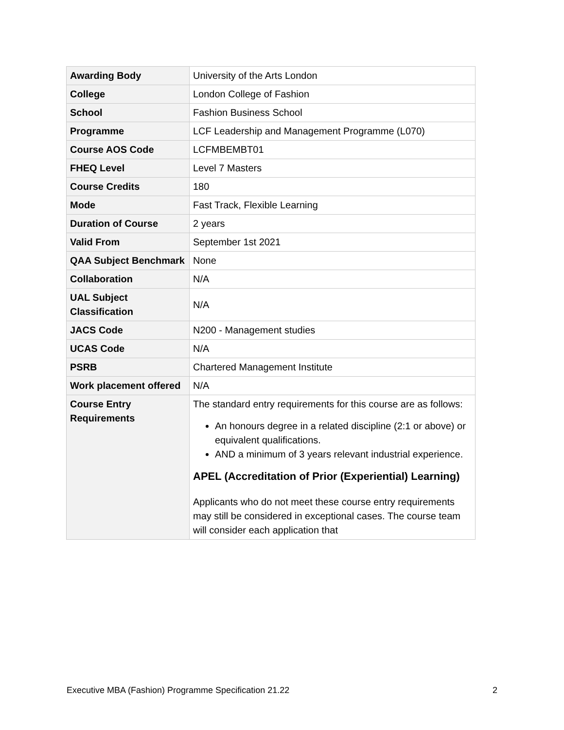| Awarding Body | University of the Arts London |
| College | London College of Fashion |
| School | Fashion Business School |
| Programme | LCF Leadership and Management Programme (L070) |
| Course AOS Code | LCFMBEMBT01 |
| FHEQ Level | Level 7 Masters |
| Course Credits | 180 |
| Mode | Fast Track, Flexible Learning |
| Duration of Course | 2 years |
| Valid From | September 1st 2021 |
| QAA Subject Benchmark | None |
| Collaboration | N/A |
| UAL Subject Classification | N/A |
| JACS Code | N200 - Management studies |
| UCAS Code | N/A |
| PSRB | Chartered Management Institute |
| Work placement offered | N/A |
| Course Entry Requirements | The standard entry requirements for this course are as follows: An honours degree in a related discipline (2:1 or above) or equivalent qualifications. AND a minimum of 3 years relevant industrial experience. APEL (Accreditation of Prior (Experiential) Learning) Applicants who do not meet these course entry requirements may still be considered in exceptional cases. The course team will consider each application that |
Executive MBA (Fashion) Programme Specification 21.22 2